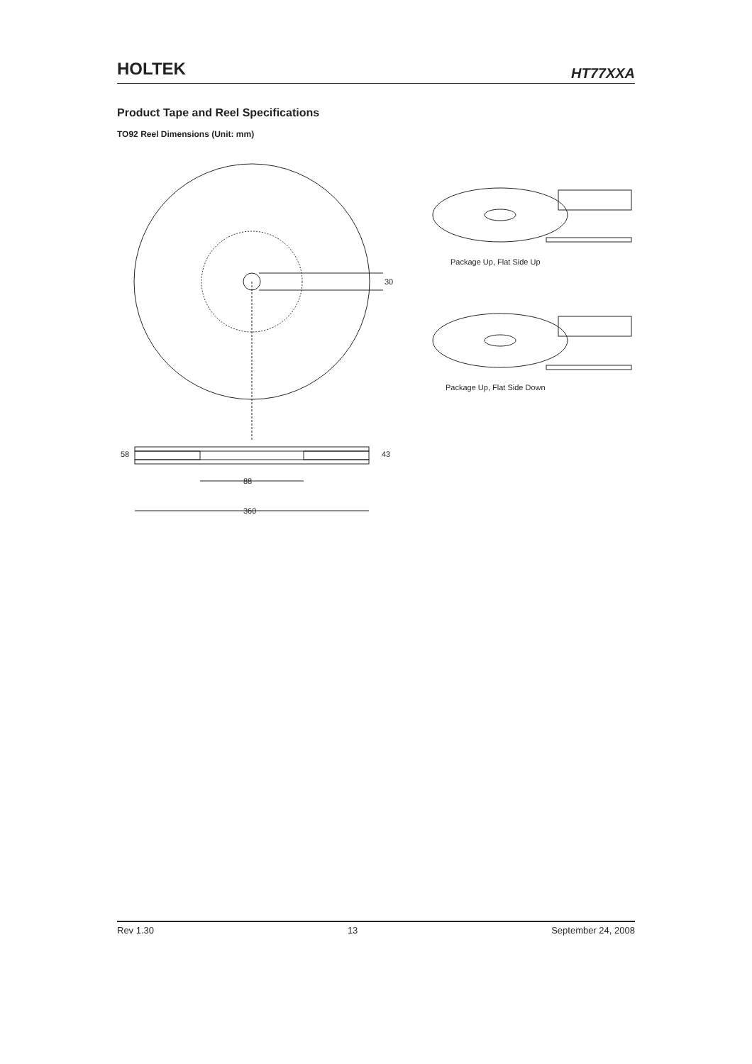HOLTEK
HT77XXA
Product Tape and Reel Specifications
TO92 Reel Dimensions (Unit: mm)
88
360
58
43
30
Package Up, Flat Side Up
Package Up, Flat Side Down
Rev 1.30 13 September 24, 2008